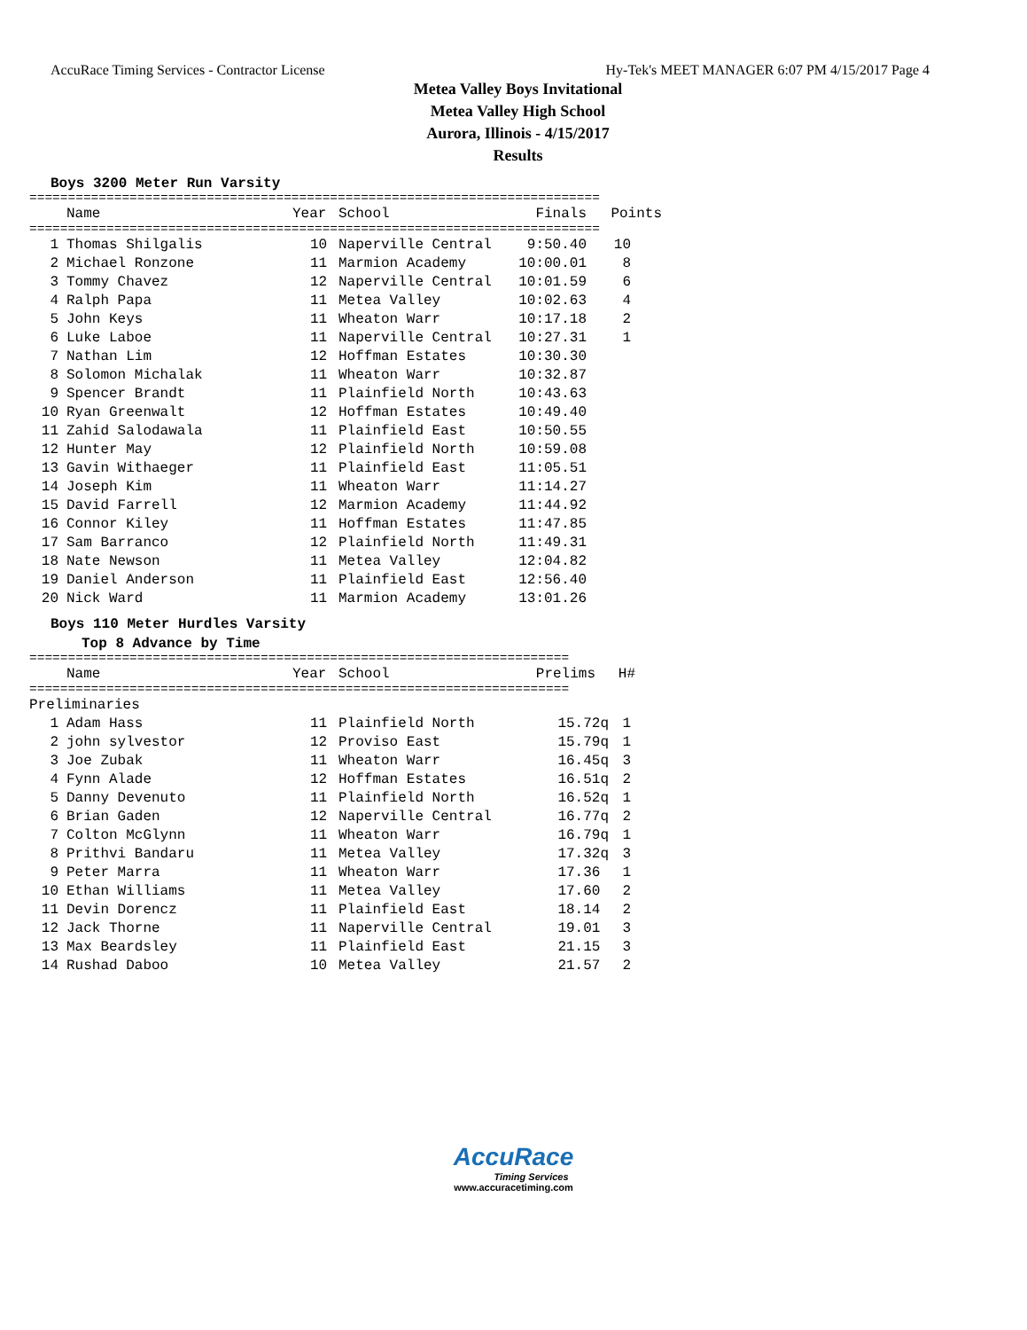AccuRace Timing Services - Contractor License Hy-Tek's MEET MANAGER 6:07 PM 4/15/2017 Page 4
Metea Valley Boys Invitational
Metea Valley High School
Aurora, Illinois - 4/15/2017
Results
Boys 3200 Meter Run Varsity
==========================================================================
| | Name | Year | School | Finals | Points |
| --- | --- | --- | --- | --- | --- |
==========================================================================
| 1 | | Thomas Shilgalis | 10 | Naperville Central | 9:50.40 | 10 |
| 2 | | Michael Ronzone | 11 | Marmion Academy | 10:00.01 | 8 |
| 3 | | Tommy Chavez | 12 | Naperville Central | 10:01.59 | 6 |
| 4 | | Ralph Papa | 11 | Metea Valley | 10:02.63 | 4 |
| 5 | | John Keys | 11 | Wheaton Warr | 10:17.18 | 2 |
| 6 | | Luke Laboe | 11 | Naperville Central | 10:27.31 | 1 |
| 7 | | Nathan Lim | 12 | Hoffman Estates | 10:30.30 | |
| 8 | | Solomon Michalak | 11 | Wheaton Warr | 10:32.87 | |
| 9 | | Spencer Brandt | 11 | Plainfield North | 10:43.63 | |
| 10 | | Ryan Greenwalt | 12 | Hoffman Estates | 10:49.40 | |
| 11 | | Zahid Salodawala | 11 | Plainfield East | 10:50.55 | |
| 12 | | Hunter May | 12 | Plainfield North | 10:59.08 | |
| 13 | | Gavin Withaeger | 11 | Plainfield East | 11:05.51 | |
| 14 | | Joseph Kim | 11 | Wheaton Warr | 11:14.27 | |
| 15 | | David Farrell | 12 | Marmion Academy | 11:44.92 | |
| 16 | | Connor Kiley | 11 | Hoffman Estates | 11:47.85 | |
| 17 | | Sam Barranco | 12 | Plainfield North | 11:49.31 | |
| 18 | | Nate Newson | 11 | Metea Valley | 12:04.82 | |
| 19 | | Daniel Anderson | 11 | Plainfield East | 12:56.40 | |
| 20 | | Nick Ward | 11 | Marmion Academy | 13:01.26 | |
Boys 110 Meter Hurdles Varsity
Top 8 Advance by Time
======================================================================
| | Name | Year | School | Prelims | H# |
| --- | --- | --- | --- | --- | --- |
======================================================================
| Preliminaries | | | | | | |
| 1 | | Adam Hass | 11 | Plainfield North | 15.72q | 1 |
| 2 | | john sylvestor | 12 | Proviso East | 15.79q | 1 |
| 3 | | Joe Zubak | 11 | Wheaton Warr | 16.45q | 3 |
| 4 | | Fynn Alade | 12 | Hoffman Estates | 16.51q | 2 |
| 5 | | Danny Devenuto | 11 | Plainfield North | 16.52q | 1 |
| 6 | | Brian Gaden | 12 | Naperville Central | 16.77q | 2 |
| 7 | | Colton McGlynn | 11 | Wheaton Warr | 16.79q | 1 |
| 8 | | Prithvi Bandaru | 11 | Metea Valley | 17.32q | 3 |
| 9 | | Peter Marra | 11 | Wheaton Warr | 17.36 | 1 |
| 10 | | Ethan Williams | 11 | Metea Valley | 17.60 | 2 |
| 11 | | Devin Dorencz | 11 | Plainfield East | 18.14 | 2 |
| 12 | | Jack Thorne | 11 | Naperville Central | 19.01 | 3 |
| 13 | | Max Beardsley | 11 | Plainfield East | 21.15 | 3 |
| 14 | | Rushad Daboo | 10 | Metea Valley | 21.57 | 2 |
AccuRace
Timing Services
www.accuracetiming.com